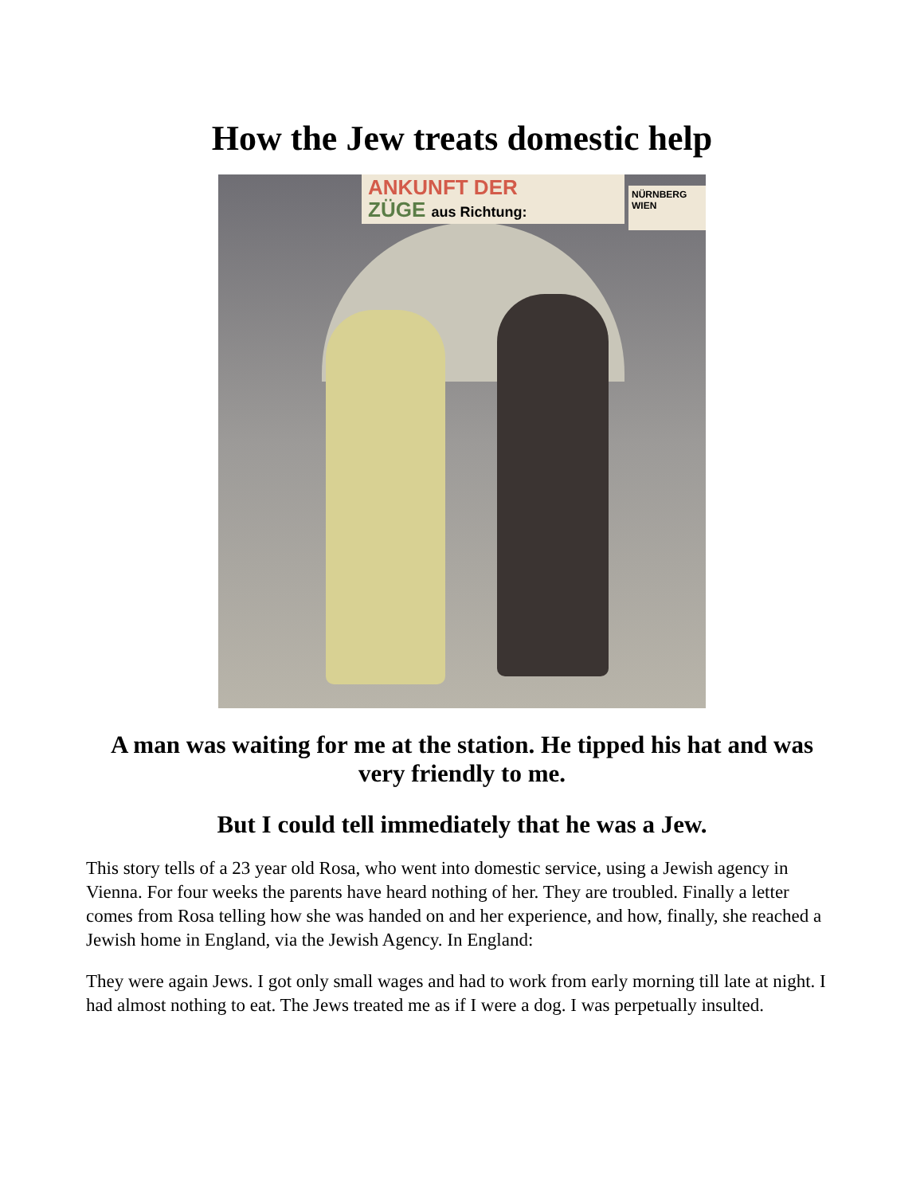How the Jew treats domestic help
ANKUNFT DER
ZÜGE aus Richtung:
NÜRNBERG
WIEN
A man was waiting for me at the station. He tipped his hat and was very friendly to me.
But I could tell immediately that he was a Jew.
This story tells of a 23 year old Rosa, who went into domestic service, using a Jewish agency in Vienna. For four weeks the parents have heard nothing of her. They are troubled. Finally a letter comes from Rosa telling how she was handed on and her experience, and how, finally, she reached a Jewish home in England, via the Jewish Agency. In England:
They were again Jews. I got only small wages and had to work from early morning till late at night. I had almost nothing to eat. The Jews treated me as if I were a dog. I was perpetually insulted.